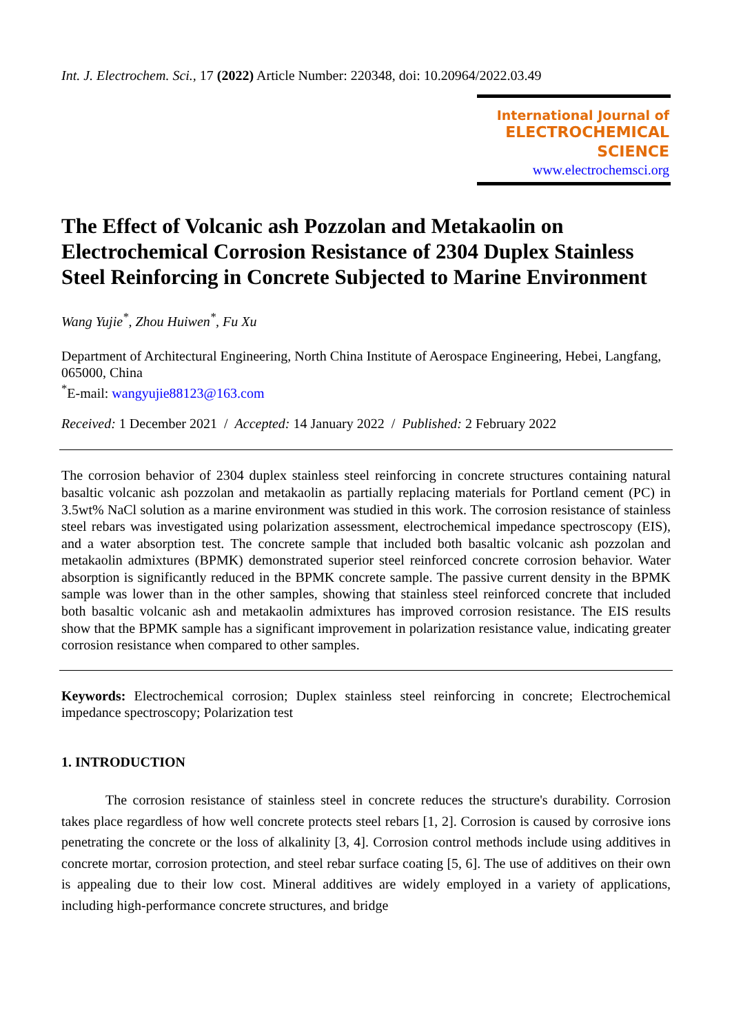Int. J. Electrochem. Sci., 17 (2022) Article Number: 220348, doi: 10.20964/2022.03.49
International Journal of
ELECTROCHEMICAL
SCIENCE
www.electrochemsci.org
The Effect of Volcanic ash Pozzolan and Metakaolin on Electrochemical Corrosion Resistance of 2304 Duplex Stainless Steel Reinforcing in Concrete Subjected to Marine Environment
Wang Yujie<sup>*</sup>, Zhou Huiwen<sup>*</sup>, Fu Xu
Department of Architectural Engineering, North China Institute of Aerospace Engineering, Hebei, Langfang, 065000, China
<sup>*</sup> E-mail: wangyujie88123@163.com
Received: 1 December 2021 / Accepted: 14 January 2022 / Published: 2 February 2022
The corrosion behavior of 2304 duplex stainless steel reinforcing in concrete structures containing natural basaltic volcanic ash pozzolan and metakaolin as partially replacing materials for Portland cement (PC) in 3.5wt% NaCl solution as a marine environment was studied in this work. The corrosion resistance of stainless steel rebars was investigated using polarization assessment, electrochemical impedance spectroscopy (EIS), and a water absorption test. The concrete sample that included both basaltic volcanic ash pozzolan and metakaolin admixtures (BPMK) demonstrated superior steel reinforced concrete corrosion behavior. Water absorption is significantly reduced in the BPMK concrete sample. The passive current density in the BPMK sample was lower than in the other samples, showing that stainless steel reinforced concrete that included both basaltic volcanic ash and metakaolin admixtures has improved corrosion resistance. The EIS results show that the BPMK sample has a significant improvement in polarization resistance value, indicating greater corrosion resistance when compared to other samples.
Keywords: Electrochemical corrosion; Duplex stainless steel reinforcing in concrete; Electrochemical impedance spectroscopy; Polarization test
1. INTRODUCTION
The corrosion resistance of stainless steel in concrete reduces the structure's durability. Corrosion takes place regardless of how well concrete protects steel rebars [1, 2]. Corrosion is caused by corrosive ions penetrating the concrete or the loss of alkalinity [3, 4]. Corrosion control methods include using additives in concrete mortar, corrosion protection, and steel rebar surface coating [5, 6]. The use of additives on their own is appealing due to their low cost. Mineral additives are widely employed in a variety of applications, including high-performance concrete structures, and bridge